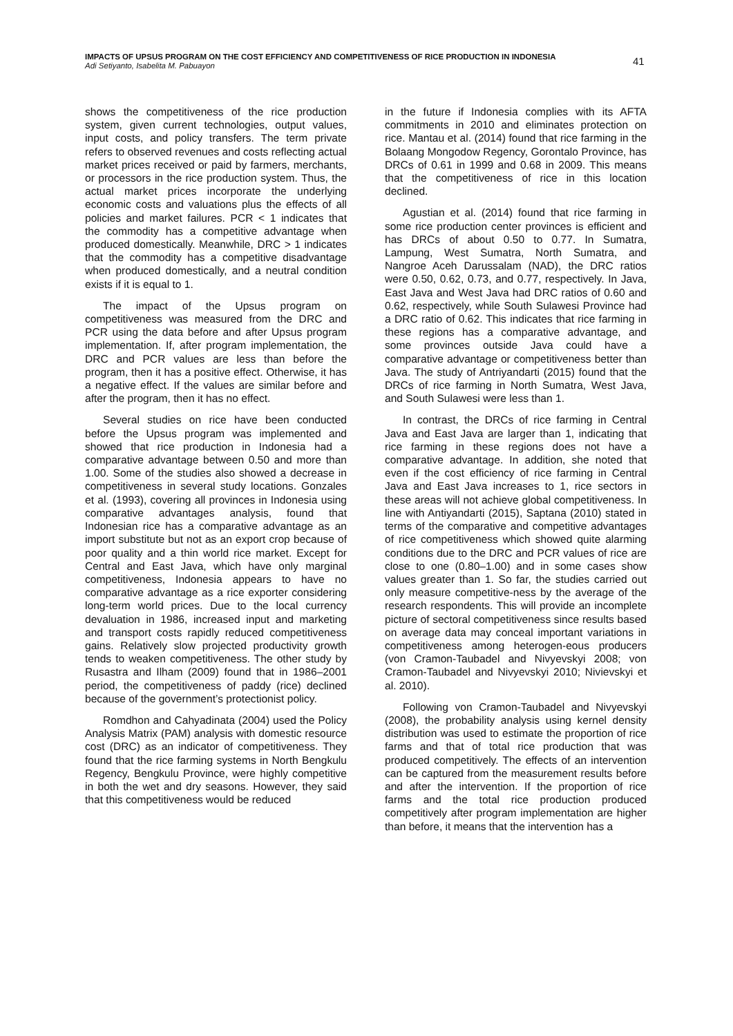IMPACTS OF UPSUS PROGRAM ON THE COST EFFICIENCY AND COMPETITIVENESS OF RICE PRODUCTION IN INDONESIA
Adi Setiyanto, Isabelita M. Pabuayon
41
shows the competitiveness of the rice production system, given current technologies, output values, input costs, and policy transfers. The term private refers to observed revenues and costs reflecting actual market prices received or paid by farmers, merchants, or processors in the rice production system. Thus, the actual market prices incorporate the underlying economic costs and valuations plus the effects of all policies and market failures. PCR < 1 indicates that the commodity has a competitive advantage when produced domestically. Meanwhile, DRC > 1 indicates that the commodity has a competitive disadvantage when produced domestically, and a neutral condition exists if it is equal to 1.
The impact of the Upsus program on competitiveness was measured from the DRC and PCR using the data before and after Upsus program implementation. If, after program implementation, the DRC and PCR values are less than before the program, then it has a positive effect. Otherwise, it has a negative effect. If the values are similar before and after the program, then it has no effect.
Several studies on rice have been conducted before the Upsus program was implemented and showed that rice production in Indonesia had a comparative advantage between 0.50 and more than 1.00. Some of the studies also showed a decrease in competitiveness in several study locations. Gonzales et al. (1993), covering all provinces in Indonesia using comparative advantages analysis, found that Indonesian rice has a comparative advantage as an import substitute but not as an export crop because of poor quality and a thin world rice market. Except for Central and East Java, which have only marginal competitiveness, Indonesia appears to have no comparative advantage as a rice exporter considering long-term world prices. Due to the local currency devaluation in 1986, increased input and marketing and transport costs rapidly reduced competitiveness gains. Relatively slow projected productivity growth tends to weaken competitiveness. The other study by Rusastra and Ilham (2009) found that in 1986–2001 period, the competitiveness of paddy (rice) declined because of the government’s protectionist policy.
Romdhon and Cahyadinata (2004) used the Policy Analysis Matrix (PAM) analysis with domestic resource cost (DRC) as an indicator of competitiveness. They found that the rice farming systems in North Bengkulu Regency, Bengkulu Province, were highly competitive in both the wet and dry seasons. However, they said that this competitiveness would be reduced
in the future if Indonesia complies with its AFTA commitments in 2010 and eliminates protection on rice. Mantau et al. (2014) found that rice farming in the Bolaang Mongodow Regency, Gorontalo Province, has DRCs of 0.61 in 1999 and 0.68 in 2009. This means that the competitiveness of rice in this location declined.
Agustian et al. (2014) found that rice farming in some rice production center provinces is efficient and has DRCs of about 0.50 to 0.77. In Sumatra, Lampung, West Sumatra, North Sumatra, and Nangroe Aceh Darussalam (NAD), the DRC ratios were 0.50, 0.62, 0.73, and 0.77, respectively. In Java, East Java and West Java had DRC ratios of 0.60 and 0.62, respectively, while South Sulawesi Province had a DRC ratio of 0.62. This indicates that rice farming in these regions has a comparative advantage, and some provinces outside Java could have a comparative advantage or competitiveness better than Java. The study of Antriyandarti (2015) found that the DRCs of rice farming in North Sumatra, West Java, and South Sulawesi were less than 1.
In contrast, the DRCs of rice farming in Central Java and East Java are larger than 1, indicating that rice farming in these regions does not have a comparative advantage. In addition, she noted that even if the cost efficiency of rice farming in Central Java and East Java increases to 1, rice sectors in these areas will not achieve global competitiveness. In line with Antiyandarti (2015), Saptana (2010) stated in terms of the comparative and competitive advantages of rice competitiveness which showed quite alarming conditions due to the DRC and PCR values of rice are close to one (0.80–1.00) and in some cases show values greater than 1. So far, the studies carried out only measure competitive-ness by the average of the research respondents. This will provide an incomplete picture of sectoral competitiveness since results based on average data may conceal important variations in competitiveness among heterogen-eous producers (von Cramon-Taubadel and Nivyevskyi 2008; von Cramon-Taubadel and Nivyevskyi 2010; Nivievskyi et al. 2010).
Following von Cramon-Taubadel and Nivyevskyi (2008), the probability analysis using kernel density distribution was used to estimate the proportion of rice farms and that of total rice production that was produced competitively. The effects of an intervention can be captured from the measurement results before and after the intervention. If the proportion of rice farms and the total rice production produced competitively after program implementation are higher than before, it means that the intervention has a